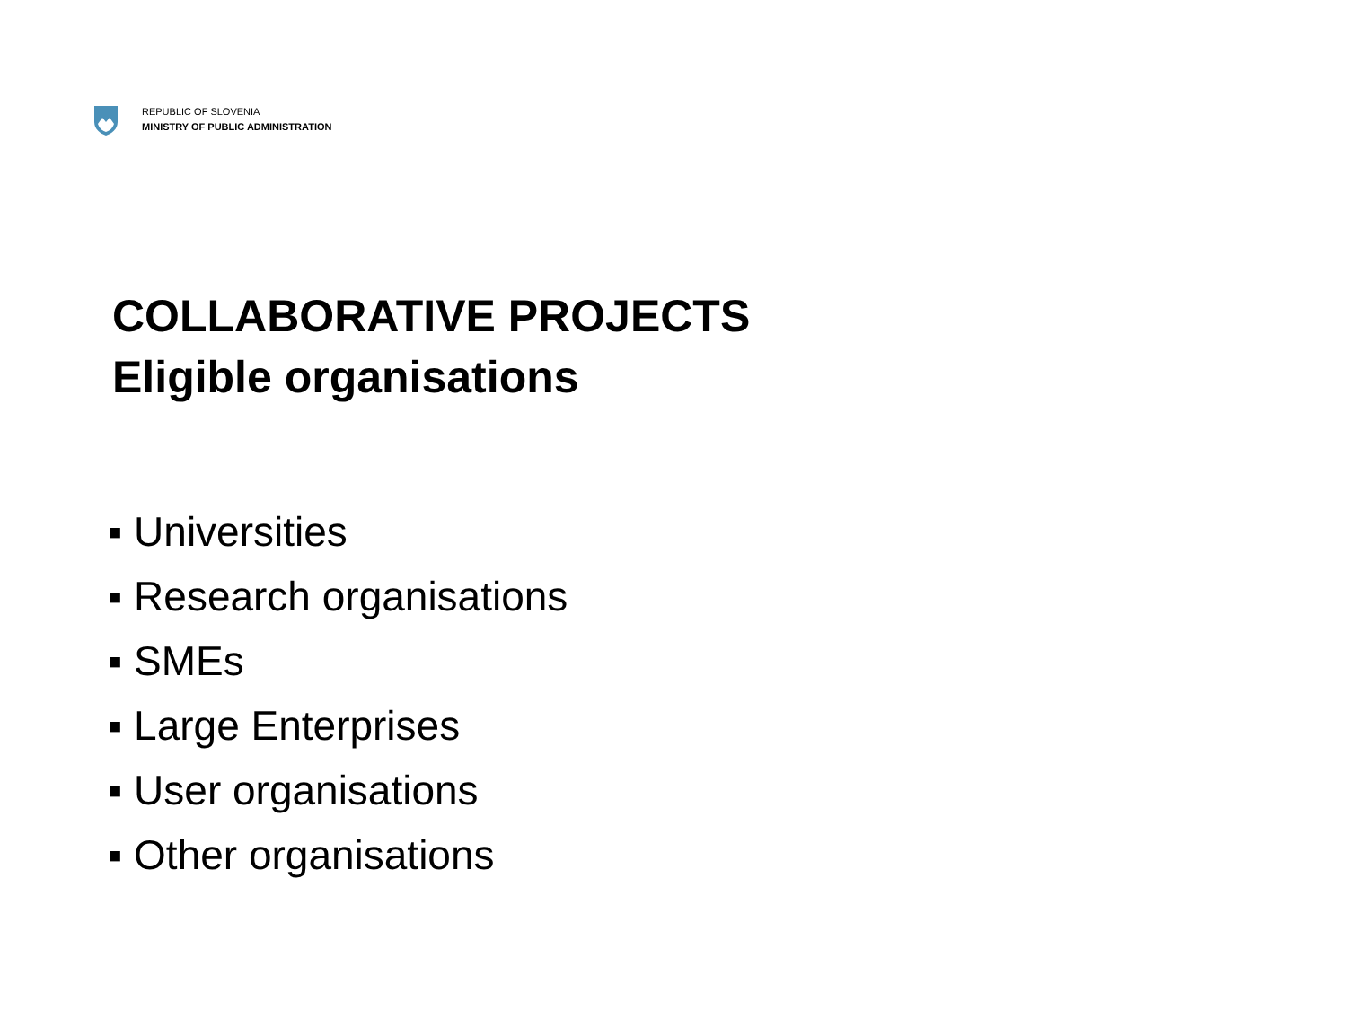REPUBLIC OF SLOVENIA
MINISTRY OF PUBLIC ADMINISTRATION
COLLABORATIVE PROJECTS
Eligible organisations
▪ Universities
▪ Research organisations
▪ SMEs
▪ Large Enterprises
▪ User organisations
▪ Other organisations